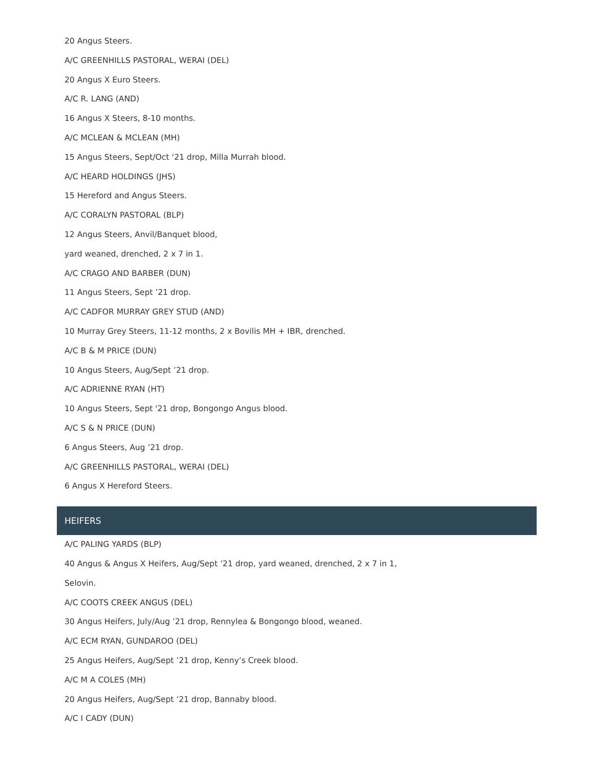20 Angus Steers.
A/C GREENHILLS PASTORAL, WERAI (DEL)
20 Angus X Euro Steers.
A/C R. LANG (AND)
16 Angus X Steers, 8-10 months.
A/C MCLEAN & MCLEAN (MH)
15 Angus Steers, Sept/Oct ‘21 drop, Milla Murrah blood.
A/C HEARD HOLDINGS (JHS)
15 Hereford and Angus Steers.
A/C CORALYN PASTORAL (BLP)
12 Angus Steers, Anvil/Banquet blood,
yard weaned, drenched, 2 x 7 in 1.
A/C CRAGO AND BARBER (DUN)
11 Angus Steers, Sept ’21 drop.
A/C CADFOR MURRAY GREY STUD (AND)
10 Murray Grey Steers, 11-12 months, 2 x Bovilis MH + IBR, drenched.
A/C B & M PRICE (DUN)
10 Angus Steers, Aug/Sept ’21 drop.
A/C ADRIENNE RYAN (HT)
10 Angus Steers, Sept '21 drop, Bongongo Angus blood.
A/C S & N PRICE (DUN)
6 Angus Steers, Aug ’21 drop.
A/C GREENHILLS PASTORAL, WERAI (DEL)
6 Angus X Hereford Steers.
HEIFERS
A/C PALING YARDS (BLP)
40 Angus & Angus X Heifers, Aug/Sept ’21 drop, yard weaned, drenched, 2 x 7 in 1,
Selovin.
A/C COOTS CREEK ANGUS (DEL)
30 Angus Heifers, July/Aug ’21 drop, Rennylea & Bongongo blood, weaned.
A/C ECM RYAN, GUNDAROO (DEL)
25 Angus Heifers, Aug/Sept ’21 drop, Kenny’s Creek blood.
A/C M A COLES (MH)
20 Angus Heifers, Aug/Sept ‘21 drop, Bannaby blood.
A/C I CADY (DUN)